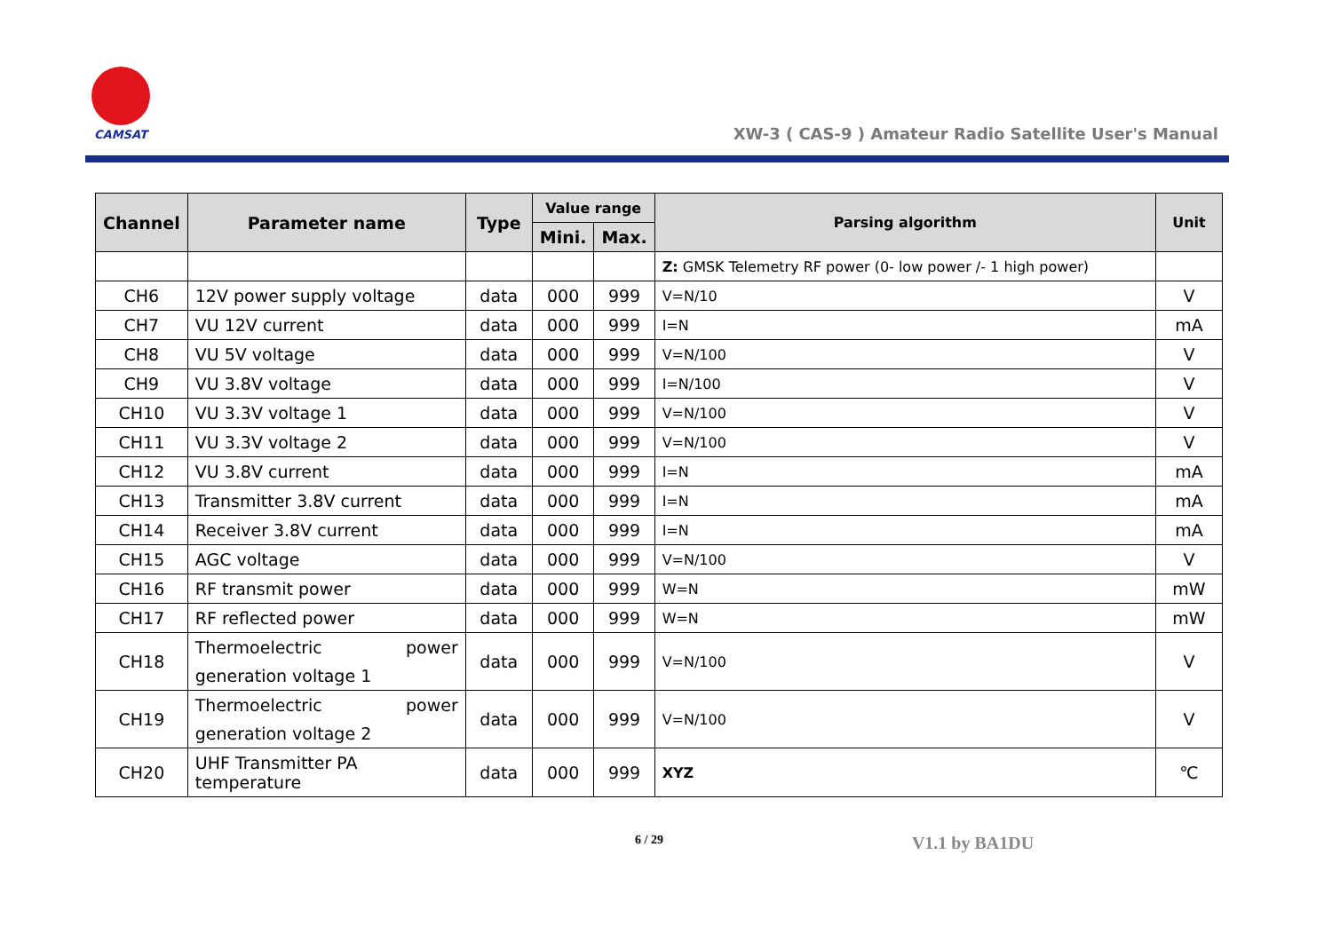CAMSAT
XW-3 ( CAS-9 ) Amateur Radio Satellite User's Manual
| Channel | Parameter name | Type | Value range | | Parsing algorithm | Unit |
| --- | --- | --- | --- | --- | --- | --- |
| | | | Mini. | Max. | | |
| | | | | | Z: GMSK Telemetry RF power (0- low power /- 1 high power) | |
| CH6 | 12V power supply voltage | data | 000 | 999 | V=N/10 | V |
| CH7 | VU 12V current | data | 000 | 999 | I=N | mA |
| CH8 | VU 5V voltage | data | 000 | 999 | V=N/100 | V |
| CH9 | VU 3.8V voltage | data | 000 | 999 | I=N/100 | V |
| CH10 | VU 3.3V voltage 1 | data | 000 | 999 | V=N/100 | V |
| CH11 | VU 3.3V voltage 2 | data | 000 | 999 | V=N/100 | V |
| CH12 | VU 3.8V current | data | 000 | 999 | I=N | mA |
| CH13 | Transmitter 3.8V current | data | 000 | 999 | I=N | mA |
| CH14 | Receiver 3.8V current | data | 000 | 999 | I=N | mA |
| CH15 | AGC voltage | data | 000 | 999 | V=N/100 | V |
| CH16 | RF transmit power | data | 000 | 999 | W=N | mW |
| CH17 | RF reflected power | data | 000 | 999 | W=N | mW |
| CH18 | Thermoelectric power generation voltage 1 | data | 000 | 999 | V=N/100 | V |
| CH19 | Thermoelectric power generation voltage 2 | data | 000 | 999 | V=N/100 | V |
| CH20 | UHF Transmitter PA temperature | data | 000 | 999 | XYZ | ℃ |
6 / 29 V1.1 by BA1DU